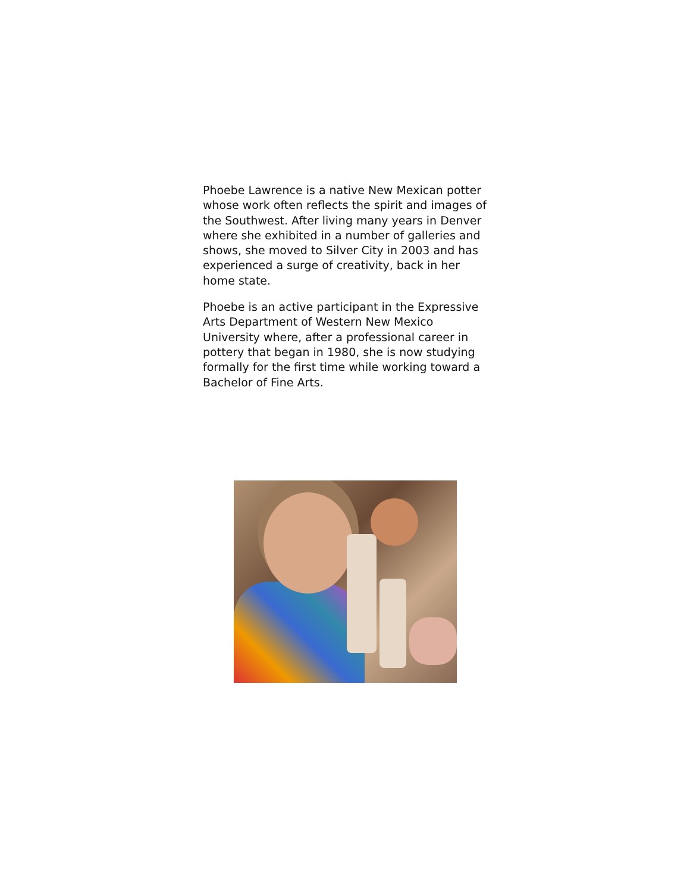Phoebe Lawrence is a native New Mexican potter whose work often reflects the spirit and images of the Southwest. After living many years in Denver where she exhibited in a number of galleries and shows, she moved to Silver City in 2003 and has experienced a surge of creativity, back in her home state.
Phoebe is an active participant in the Expressive Arts Department of Western New Mexico University where, after a professional career in pottery that began in 1980, she is now studying formally for the first time while working toward a Bachelor of Fine Arts.